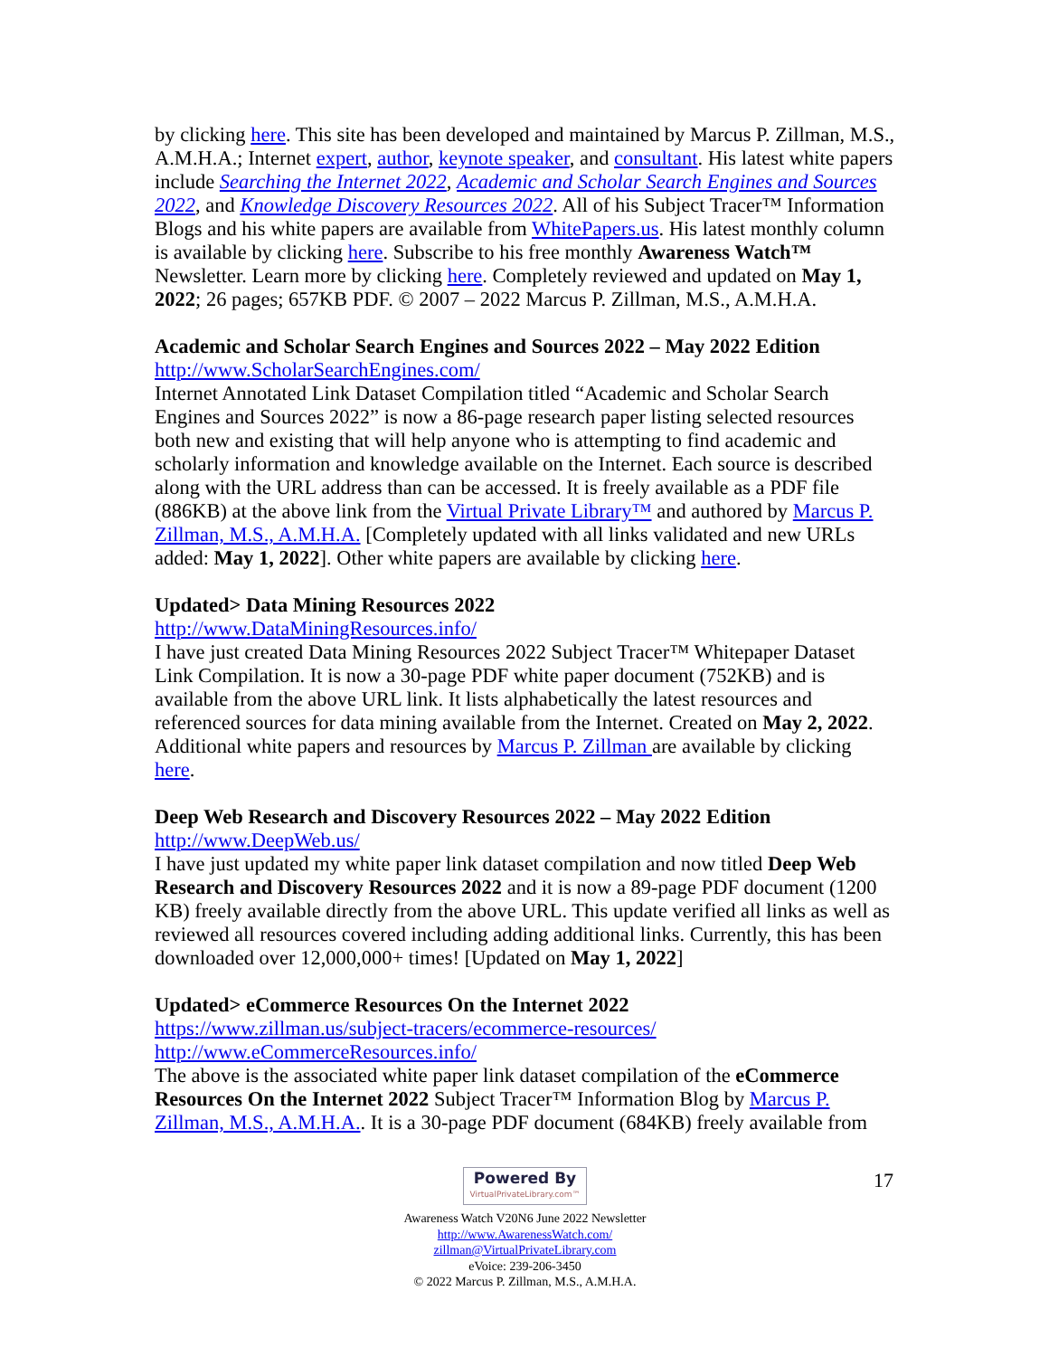by clicking here. This site has been developed and maintained by Marcus P. Zillman, M.S., A.M.H.A.; Internet expert, author, keynote speaker, and consultant. His latest white papers include Searching the Internet 2022, Academic and Scholar Search Engines and Sources 2022, and Knowledge Discovery Resources 2022. All of his Subject Tracer™ Information Blogs and his white papers are available from WhitePapers.us. His latest monthly column is available by clicking here. Subscribe to his free monthly Awareness Watch™ Newsletter. Learn more by clicking here. Completely reviewed and updated on May 1, 2022; 26 pages; 657KB PDF. © 2007 – 2022 Marcus P. Zillman, M.S., A.M.H.A.
Academic and Scholar Search Engines and Sources 2022 – May 2022 Edition
http://www.ScholarSearchEngines.com/
Internet Annotated Link Dataset Compilation titled “Academic and Scholar Search Engines and Sources 2022” is now a 86-page research paper listing selected resources both new and existing that will help anyone who is attempting to find academic and scholarly information and knowledge available on the Internet. Each source is described along with the URL address than can be accessed. It is freely available as a PDF file (886KB) at the above link from the Virtual Private Library™ and authored by Marcus P. Zillman, M.S., A.M.H.A. [Completely updated with all links validated and new URLs added: May 1, 2022]. Other white papers are available by clicking here.
Updated> Data Mining Resources 2022
http://www.DataMiningResources.info/
I have just created Data Mining Resources 2022 Subject Tracer™ Whitepaper Dataset Link Compilation. It is now a 30-page PDF white paper document (752KB) and is available from the above URL link. It lists alphabetically the latest resources and referenced sources for data mining available from the Internet. Created on May 2, 2022. Additional white papers and resources by Marcus P. Zillman are available by clicking here.
Deep Web Research and Discovery Resources 2022 – May 2022 Edition
http://www.DeepWeb.us/
I have just updated my white paper link dataset compilation and now titled Deep Web Research and Discovery Resources 2022 and it is now a 89-page PDF document (1200 KB) freely available directly from the above URL. This update verified all links as well as reviewed all resources covered including adding additional links. Currently, this has been downloaded over 12,000,000+ times! [Updated on May 1, 2022]
Updated> eCommerce Resources On the Internet 2022
https://www.zillman.us/subject-tracers/ecommerce-resources/
http://www.eCommerceResources.info/
The above is the associated white paper link dataset compilation of the eCommerce Resources On the Internet 2022 Subject Tracer™ Information Blog by Marcus P. Zillman, M.S., A.M.H.A.. It is a 30-page PDF document (684KB) freely available from
17
Powered By VirtualPrivateLibrary.com™
Awareness Watch V20N6 June 2022 Newsletter
http://www.AwarenessWatch.com/
zillman@VirtualPrivateLibrary.com
eVoice: 239-206-3450
© 2022 Marcus P. Zillman, M.S., A.M.H.A.